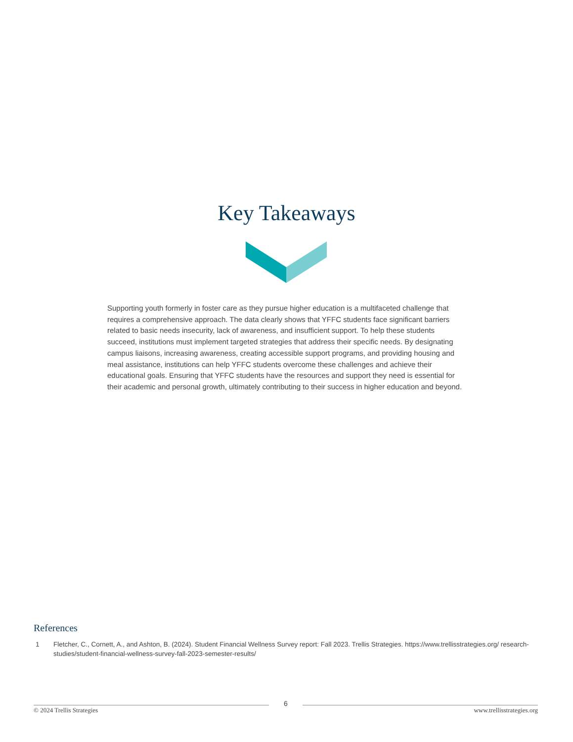Key Takeaways
Supporting youth formerly in foster care as they pursue higher education is a multifaceted challenge that requires a comprehensive approach. The data clearly shows that YFFC students face significant barriers related to basic needs insecurity, lack of awareness, and insufficient support. To help these students succeed, institutions must implement targeted strategies that address their specific needs. By designating campus liaisons, increasing awareness, creating accessible support programs, and providing housing and meal assistance, institutions can help YFFC students overcome these challenges and achieve their educational goals. Ensuring that YFFC students have the resources and support they need is essential for their academic and personal growth, ultimately contributing to their success in higher education and beyond.
References
1 Fletcher, C., Cornett, A., and Ashton, B. (2024). Student Financial Wellness Survey report: Fall 2023. Trellis Strategies. https://www.trellisstrategies.org/ research-studies/student-financial-wellness-survey-fall-2023-semester-results/
6
© 2024 Trellis Strategies www.trellisstrategies.org